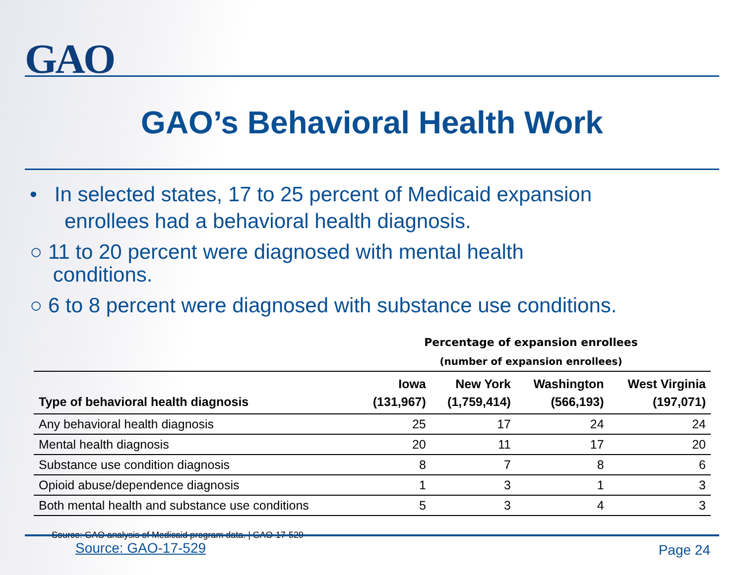GAO
GAO’s Behavioral Health Work
• In selected states, 17 to 25 percent of Medicaid expansion
enrollees had a behavioral health diagnosis.
○ 11 to 20 percent were diagnosed with mental health
conditions.
○ 6 to 8 percent were diagnosed with substance use conditions.
Percentage of expansion enrollees
(number of expansion enrollees)
| Type of behavioral health diagnosis | Iowa (131,967) | New York (1,759,414) | Washington (566,193) | West Virginia (197,071) |
| --- | --- | --- | --- | --- |
| Any behavioral health diagnosis | 25 | 17 | 24 | 24 |
| Mental health diagnosis | 20 | 11 | 17 | 20 |
| Substance use condition diagnosis | 8 | 7 | 8 | 6 |
| Opioid abuse/dependence diagnosis | 1 | 3 | 1 | 3 |
| Both mental health and substance use conditions | 5 | 3 | 4 | 3 |
Source: GAO analysis of Medicaid program data. | GAO-17-529
Source: GAO-17-529 Page 24